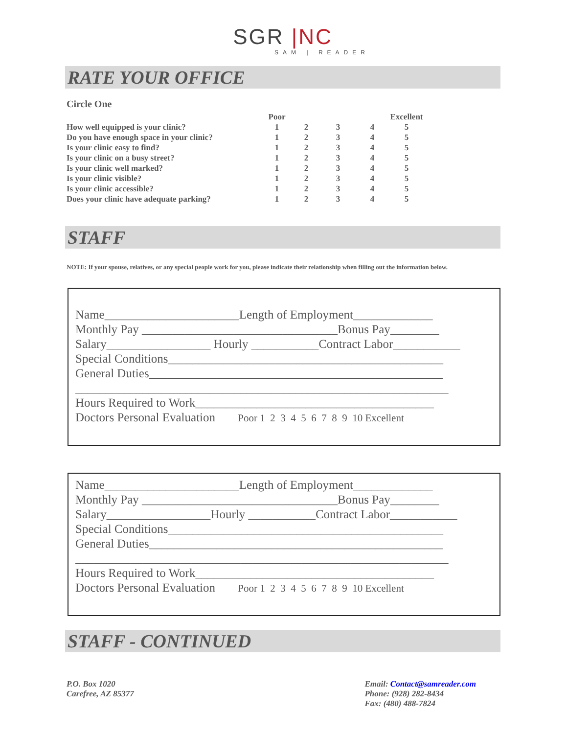SGR |NC
SAM | READER
RATE YOUR OFFICE
Circle One
| | Poor | | | | Excellent |
| --- | --- | --- | --- | --- | --- |
| How well equipped is your clinic? | 1 | 2 | 3 | 4 | 5 |
| Do you have enough space in your clinic? | 1 | 2 | 3 | 4 | 5 |
| Is your clinic easy to find? | 1 | 2 | 3 | 4 | 5 |
| Is your clinic on a busy street? | 1 | 2 | 3 | 4 | 5 |
| Is your clinic well marked? | 1 | 2 | 3 | 4 | 5 |
| Is your clinic visible? | 1 | 2 | 3 | 4 | 5 |
| Is your clinic accessible? | 1 | 2 | 3 | 4 | 5 |
| Does your clinic have adequate parking? | 1 | 2 | 3 | 4 | 5 |
STAFF
NOTE: If your spouse, relatives, or any special people work for you, please indicate their relationship when filling out the information below.
Name______________________Length of Employment_____________
Monthly Pay ________________________________Bonus Pay________
Salary_________________ Hourly ___________Contract Labor___________
Special Conditions_____________________________________________
General Duties________________________________________________
_____________________________________________________________
Hours Required to Work_______________________________________
Doctors Personal Evaluation Poor 1 2 3 4 5 6 7 8 9 10 Excellent
Name______________________Length of Employment_____________
Monthly Pay ________________________________Bonus Pay________
Salary_________________Hourly ___________Contract Labor___________
Special Conditions_____________________________________________
General Duties________________________________________________
_____________________________________________________________
Hours Required to Work_______________________________________
Doctors Personal Evaluation Poor 1 2 3 4 5 6 7 8 9 10 Excellent
STAFF - CONTINUED
P.O. Box 1020
Carefree, AZ 85377
Email: Contact@samreader.com
Phone: (928) 282-8434
Fax: (480) 488-7824